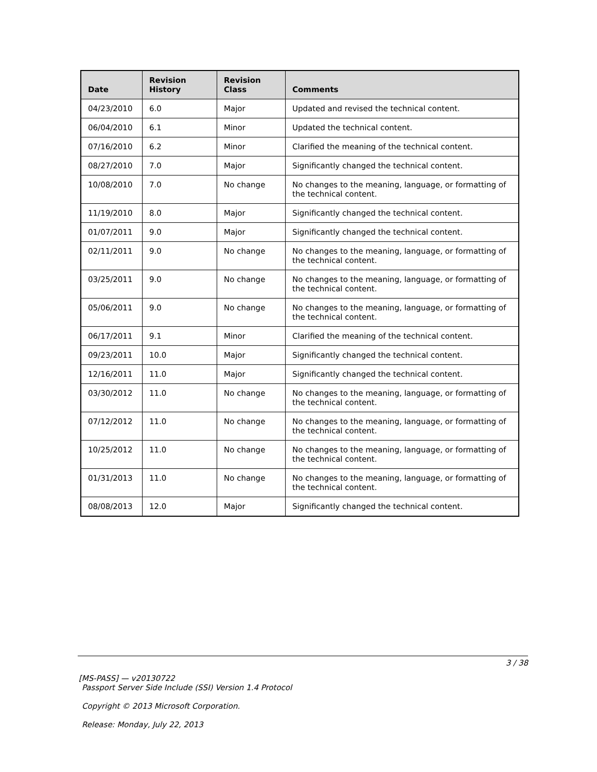| Date | Revision History | Revision Class | Comments |
| --- | --- | --- | --- |
| 04/23/2010 | 6.0 | Major | Updated and revised the technical content. |
| 06/04/2010 | 6.1 | Minor | Updated the technical content. |
| 07/16/2010 | 6.2 | Minor | Clarified the meaning of the technical content. |
| 08/27/2010 | 7.0 | Major | Significantly changed the technical content. |
| 10/08/2010 | 7.0 | No change | No changes to the meaning, language, or formatting of the technical content. |
| 11/19/2010 | 8.0 | Major | Significantly changed the technical content. |
| 01/07/2011 | 9.0 | Major | Significantly changed the technical content. |
| 02/11/2011 | 9.0 | No change | No changes to the meaning, language, or formatting of the technical content. |
| 03/25/2011 | 9.0 | No change | No changes to the meaning, language, or formatting of the technical content. |
| 05/06/2011 | 9.0 | No change | No changes to the meaning, language, or formatting of the technical content. |
| 06/17/2011 | 9.1 | Minor | Clarified the meaning of the technical content. |
| 09/23/2011 | 10.0 | Major | Significantly changed the technical content. |
| 12/16/2011 | 11.0 | Major | Significantly changed the technical content. |
| 03/30/2012 | 11.0 | No change | No changes to the meaning, language, or formatting of the technical content. |
| 07/12/2012 | 11.0 | No change | No changes to the meaning, language, or formatting of the technical content. |
| 10/25/2012 | 11.0 | No change | No changes to the meaning, language, or formatting of the technical content. |
| 01/31/2013 | 11.0 | No change | No changes to the meaning, language, or formatting of the technical content. |
| 08/08/2013 | 12.0 | Major | Significantly changed the technical content. |
3 / 38
[MS-PASS] — v20130722
Passport Server Side Include (SSI) Version 1.4 Protocol
Copyright © 2013 Microsoft Corporation.
Release: Monday, July 22, 2013